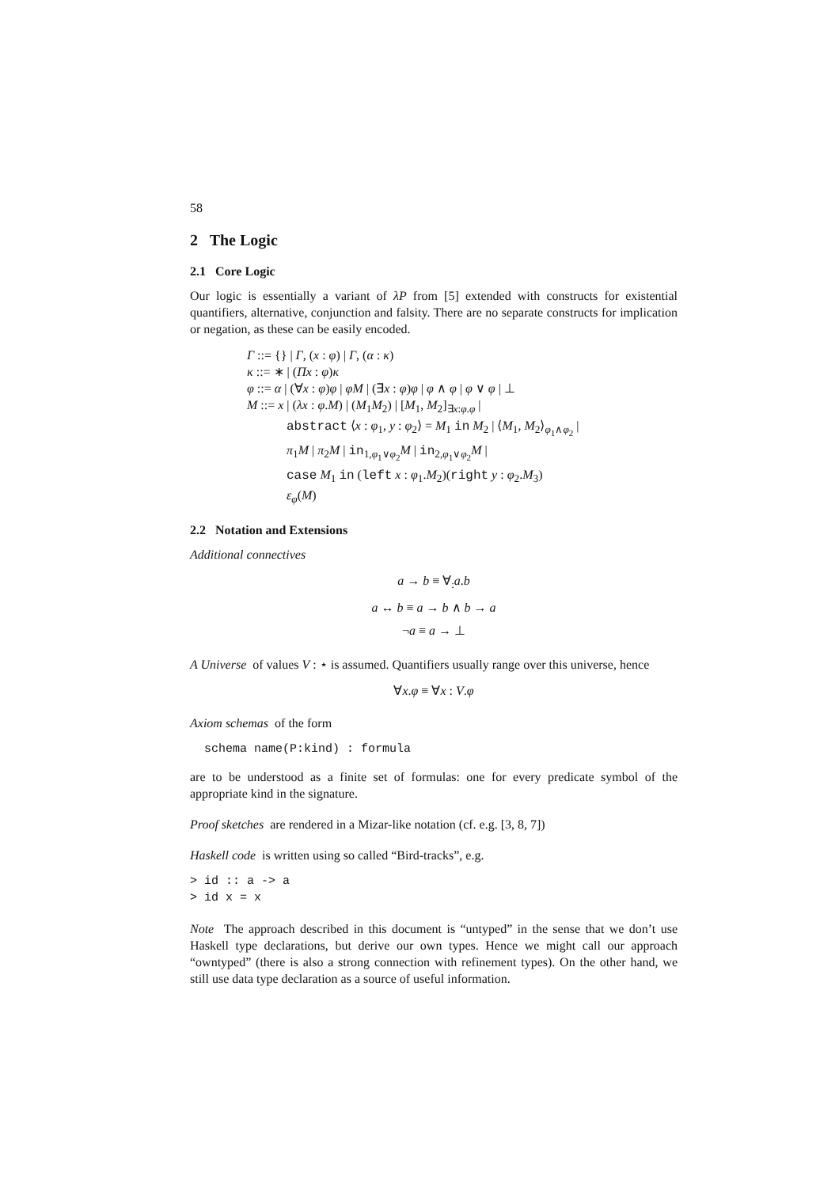58
2 The Logic
2.1 Core Logic
Our logic is essentially a variant of λP from [5] extended with constructs for existential quantifiers, alternative, conjunction and falsity. There are no separate constructs for implication or negation, as these can be easily encoded.
Γ ::= {} | Γ, (x : φ) | Γ, (α : κ)
κ ::= ∗ | (Πx : φ)κ
φ ::= α | (∀x : φ)φ | φM | (∃x : φ)φ | φ ∧ φ | φ ∨ φ | ⊥
M ::= x | (λx : φ.M) | (M<sub>1</sub>M<sub>2</sub>) | [M<sub>1</sub>, M<sub>2</sub>]<sub>∃x:φ.φ</sub> |
abstract ⟨x : φ<sub>1</sub>, y : φ<sub>2</sub>⟩ = M<sub>1</sub> in M<sub>2</sub> | ⟨M<sub>1</sub>, M<sub>2</sub>⟩<sub>φ<sub>1</sub>∧φ<sub>2</sub></sub> |
π<sub>1</sub>M | π<sub>2</sub>M | in<sub>1,φ<sub>1</sub>∨φ<sub>2</sub></sub>M | in<sub>2,φ<sub>1</sub>∨φ<sub>2</sub></sub>M |
case M<sub>1</sub> in (left x : φ<sub>1</sub>.M<sub>2</sub>)(right y : φ<sub>2</sub>.M<sub>3</sub>)
ε<sub>φ</sub>(M)
2.2 Notation and Extensions
Additional connectives
a → b ≡ ∀<sub>:</sub>a.b
a ↔ b ≡ a → b ∧ b → a
¬a ≡ a → ⊥
A Universe of values V : ⋆ is assumed. Quantifiers usually range over this universe, hence
∀x.φ ≡ ∀x : V.φ
Axiom schemas of the form
  schema name(P:kind) : formula
are to be understood as a finite set of formulas: one for every predicate symbol of the appropriate kind in the signature.
Proof sketches are rendered in a Mizar-like notation (cf. e.g. [3, 8, 7])
Haskell code is written using so called “Bird-tracks”, e.g.
> id :: a -> a
> id x = x
Note The approach described in this document is “untyped” in the sense that we don’t use Haskell type declarations, but derive our own types. Hence we might call our approach “owntyped” (there is also a strong connection with refinement types). On the other hand, we still use data type declaration as a source of useful information.